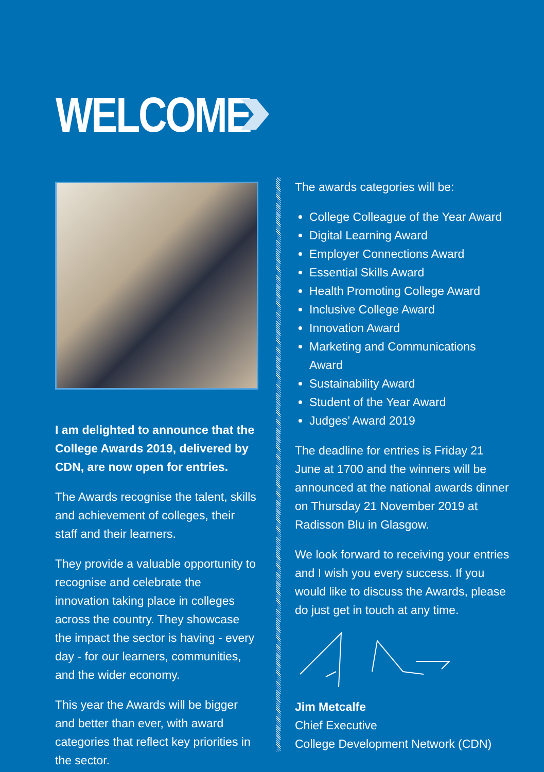WELCOME
I am delighted to announce that the College Awards 2019, delivered by CDN, are now open for entries.
The Awards recognise the talent, skills and achievement of colleges, their staff and their learners.
They provide a valuable opportunity to recognise and celebrate the innovation taking place in colleges across the country. They showcase the impact the sector is having - every day - for our learners, communities, and the wider economy.
This year the Awards will be bigger and better than ever, with award categories that reflect key priorities in the sector.
The awards categories will be:
College Colleague of the Year Award
Digital Learning Award
Employer Connections Award
Essential Skills Award
Health Promoting College Award
Inclusive College Award
Innovation Award
Marketing and Communications Award
Sustainability Award
Student of the Year Award
Judges’ Award 2019
The deadline for entries is Friday 21 June at 1700 and the winners will be announced at the national awards dinner on Thursday 21 November 2019 at Radisson Blu in Glasgow.
We look forward to receiving your entries and I wish you every success. If you would like to discuss the Awards, please do just get in touch at any time.
Jim Metcalfe
Chief Executive
College Development Network (CDN)